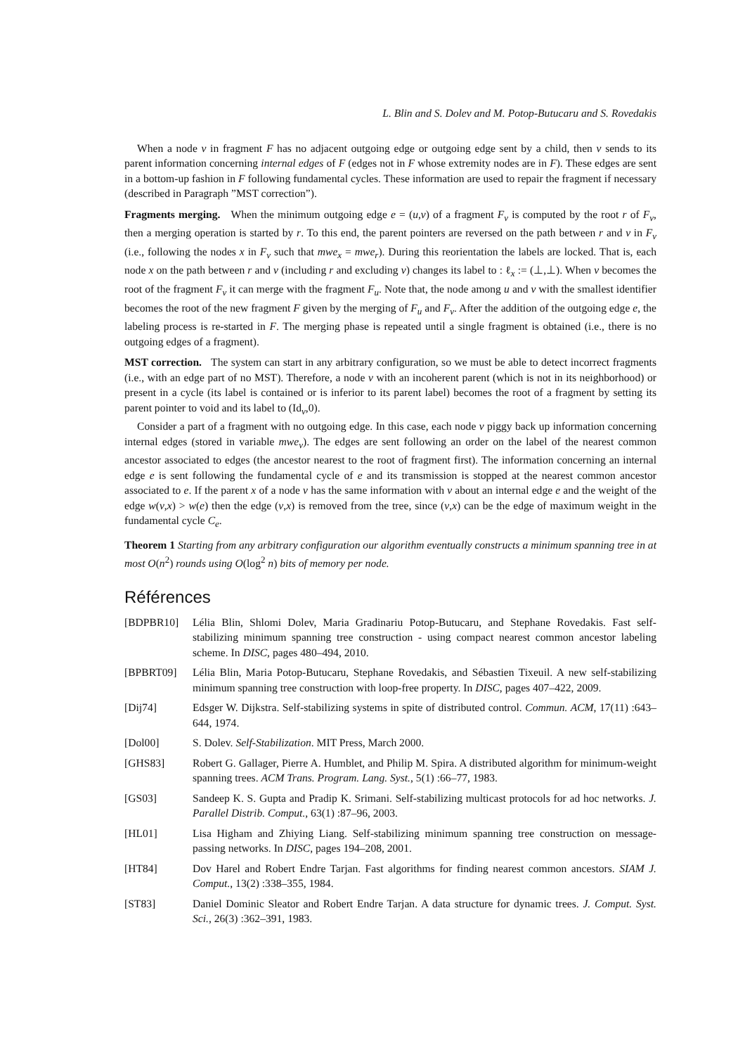L. Blin and S. Dolev and M. Potop-Butucaru and S. Rovedakis
When a node v in fragment F has no adjacent outgoing edge or outgoing edge sent by a child, then v sends to its parent information concerning internal edges of F (edges not in F whose extremity nodes are in F). These edges are sent in a bottom-up fashion in F following fundamental cycles. These information are used to repair the fragment if necessary (described in Paragraph ”MST correction”).
Fragments merging. When the minimum outgoing edge e = (u,v) of a fragment F<sub>v</sub> is computed by the root r of F<sub>v</sub>, then a merging operation is started by r. To this end, the parent pointers are reversed on the path between r and v in F<sub>v</sub> (i.e., following the nodes x in F<sub>v</sub> such that mwe<sub>x</sub> = mwe<sub>r</sub>). During this reorientation the labels are locked. That is, each node x on the path between r and v (including r and excluding v) changes its label to : ℓ<sub>x</sub> := (⊥,⊥). When v becomes the root of the fragment F<sub>v</sub> it can merge with the fragment F<sub>u</sub>. Note that, the node among u and v with the smallest identifier becomes the root of the new fragment F given by the merging of F<sub>u</sub> and F<sub>v</sub>. After the addition of the outgoing edge e, the labeling process is re-started in F. The merging phase is repeated until a single fragment is obtained (i.e., there is no outgoing edges of a fragment).
MST correction. The system can start in any arbitrary configuration, so we must be able to detect incorrect fragments (i.e., with an edge part of no MST). Therefore, a node v with an incoherent parent (which is not in its neighborhood) or present in a cycle (its label is contained or is inferior to its parent label) becomes the root of a fragment by setting its parent pointer to void and its label to (Id<sub>v</sub>,0).
Consider a part of a fragment with no outgoing edge. In this case, each node v piggy back up information concerning internal edges (stored in variable mwe<sub>v</sub>). The edges are sent following an order on the label of the nearest common ancestor associated to edges (the ancestor nearest to the root of fragment first). The information concerning an internal edge e is sent following the fundamental cycle of e and its transmission is stopped at the nearest common ancestor associated to e. If the parent x of a node v has the same information with v about an internal edge e and the weight of the edge w(v,x) > w(e) then the edge (v,x) is removed from the tree, since (v,x) can be the edge of maximum weight in the fundamental cycle C<sub>e</sub>.
Theorem 1 Starting from any arbitrary configuration our algorithm eventually constructs a minimum spanning tree in at most O(n<sup>2</sup>) rounds using O(log<sup>2</sup> n) bits of memory per node.
Références
[BDPBR10] Lélia Blin, Shlomi Dolev, Maria Gradinariu Potop-Butucaru, and Stephane Rovedakis. Fast self-stabilizing minimum spanning tree construction - using compact nearest common ancestor labeling scheme. In DISC, pages 480–494, 2010.
[BPBRT09] Lélia Blin, Maria Potop-Butucaru, Stephane Rovedakis, and Sébastien Tixeuil. A new self-stabilizing minimum spanning tree construction with loop-free property. In DISC, pages 407–422, 2009.
[Dij74] Edsger W. Dijkstra. Self-stabilizing systems in spite of distributed control. Commun. ACM, 17(11) :643–644, 1974.
[Dol00] S. Dolev. Self-Stabilization. MIT Press, March 2000.
[GHS83] Robert G. Gallager, Pierre A. Humblet, and Philip M. Spira. A distributed algorithm for minimum-weight spanning trees. ACM Trans. Program. Lang. Syst., 5(1) :66–77, 1983.
[GS03] Sandeep K. S. Gupta and Pradip K. Srimani. Self-stabilizing multicast protocols for ad hoc networks. J. Parallel Distrib. Comput., 63(1) :87–96, 2003.
[HL01] Lisa Higham and Zhiying Liang. Self-stabilizing minimum spanning tree construction on message-passing networks. In DISC, pages 194–208, 2001.
[HT84] Dov Harel and Robert Endre Tarjan. Fast algorithms for finding nearest common ancestors. SIAM J. Comput., 13(2) :338–355, 1984.
[ST83] Daniel Dominic Sleator and Robert Endre Tarjan. A data structure for dynamic trees. J. Comput. Syst. Sci., 26(3) :362–391, 1983.